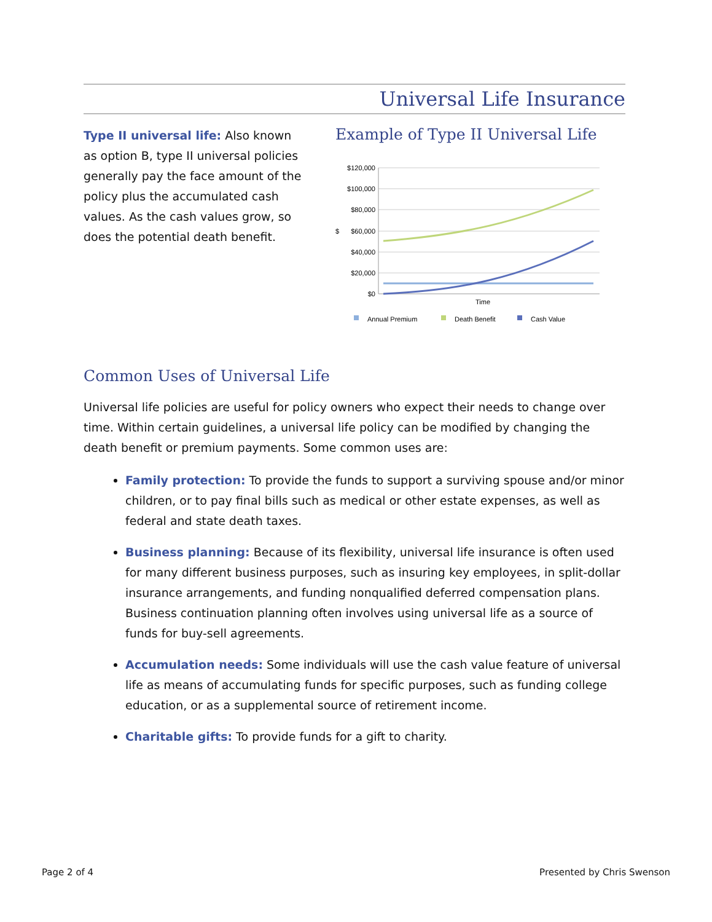Universal Life Insurance
Type II universal life: Also known as option B, type II universal policies generally pay the face amount of the policy plus the accumulated cash values. As the cash values grow, so does the potential death benefit.
Example of Type II Universal Life
$120,000
$100,000
$80,000
$60,000
$40,000
$20,000
$0
$
Time
Annual Premium
Death Benefit
Cash Value
Common Uses of Universal Life
Universal life policies are useful for policy owners who expect their needs to change over time. Within certain guidelines, a universal life policy can be modified by changing the death benefit or premium payments. Some common uses are:
Family protection: To provide the funds to support a surviving spouse and/or minor children, or to pay final bills such as medical or other estate expenses, as well as federal and state death taxes.
Business planning: Because of its flexibility, universal life insurance is often used for many different business purposes, such as insuring key employees, in split-dollar insurance arrangements, and funding nonqualified deferred compensation plans. Business continuation planning often involves using universal life as a source of funds for buy-sell agreements.
Accumulation needs: Some individuals will use the cash value feature of universal life as means of accumulating funds for specific purposes, such as funding college education, or as a supplemental source of retirement income.
Charitable gifts: To provide funds for a gift to charity.
Page 2 of 4 Presented by Chris Swenson